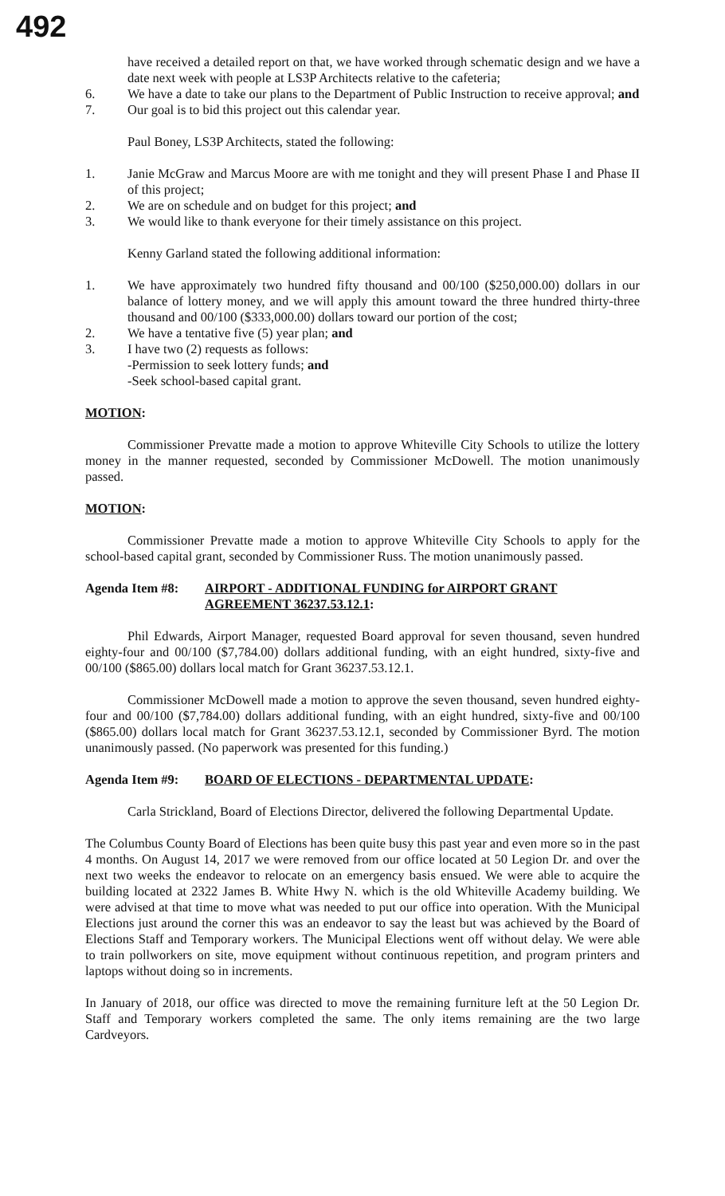492
have received a detailed report on that, we have worked through schematic design and we have a date next week with people at LS3P Architects relative to the cafeteria;
6. We have a date to take our plans to the Department of Public Instruction to receive approval; and
7. Our goal is to bid this project out this calendar year.
Paul Boney, LS3P Architects, stated the following:
1. Janie McGraw and Marcus Moore are with me tonight and they will present Phase I and Phase II of this project;
2. We are on schedule and on budget for this project; and
3. We would like to thank everyone for their timely assistance on this project.
Kenny Garland stated the following additional information:
1. We have approximately two hundred fifty thousand and 00/100 ($250,000.00) dollars in our balance of lottery money, and we will apply this amount toward the three hundred thirty-three thousand and 00/100 ($333,000.00) dollars toward our portion of the cost;
2. We have a tentative five (5) year plan; and
3. I have two (2) requests as follows:
-Permission to seek lottery funds; and
-Seek school-based capital grant.
MOTION:
Commissioner Prevatte made a motion to approve Whiteville City Schools to utilize the lottery money in the manner requested, seconded by Commissioner McDowell. The motion unanimously passed.
MOTION:
Commissioner Prevatte made a motion to approve Whiteville City Schools to apply for the school-based capital grant, seconded by Commissioner Russ. The motion unanimously passed.
Agenda Item #8: AIRPORT - ADDITIONAL FUNDING for AIRPORT GRANT AGREEMENT 36237.53.12.1:
Phil Edwards, Airport Manager, requested Board approval for seven thousand, seven hundred eighty-four and 00/100 ($7,784.00) dollars additional funding, with an eight hundred, sixty-five and 00/100 ($865.00) dollars local match for Grant 36237.53.12.1.
Commissioner McDowell made a motion to approve the seven thousand, seven hundred eighty-four and 00/100 ($7,784.00) dollars additional funding, with an eight hundred, sixty-five and 00/100 ($865.00) dollars local match for Grant 36237.53.12.1, seconded by Commissioner Byrd. The motion unanimously passed. (No paperwork was presented for this funding.)
Agenda Item #9: BOARD OF ELECTIONS - DEPARTMENTAL UPDATE:
Carla Strickland, Board of Elections Director, delivered the following Departmental Update.
The Columbus County Board of Elections has been quite busy this past year and even more so in the past 4 months. On August 14, 2017 we were removed from our office located at 50 Legion Dr. and over the next two weeks the endeavor to relocate on an emergency basis ensued. We were able to acquire the building located at 2322 James B. White Hwy N. which is the old Whiteville Academy building. We were advised at that time to move what was needed to put our office into operation. With the Municipal Elections just around the corner this was an endeavor to say the least but was achieved by the Board of Elections Staff and Temporary workers. The Municipal Elections went off without delay. We were able to train pollworkers on site, move equipment without continuous repetition, and program printers and laptops without doing so in increments.
In January of 2018, our office was directed to move the remaining furniture left at the 50 Legion Dr. Staff and Temporary workers completed the same. The only items remaining are the two large Cardveyors.